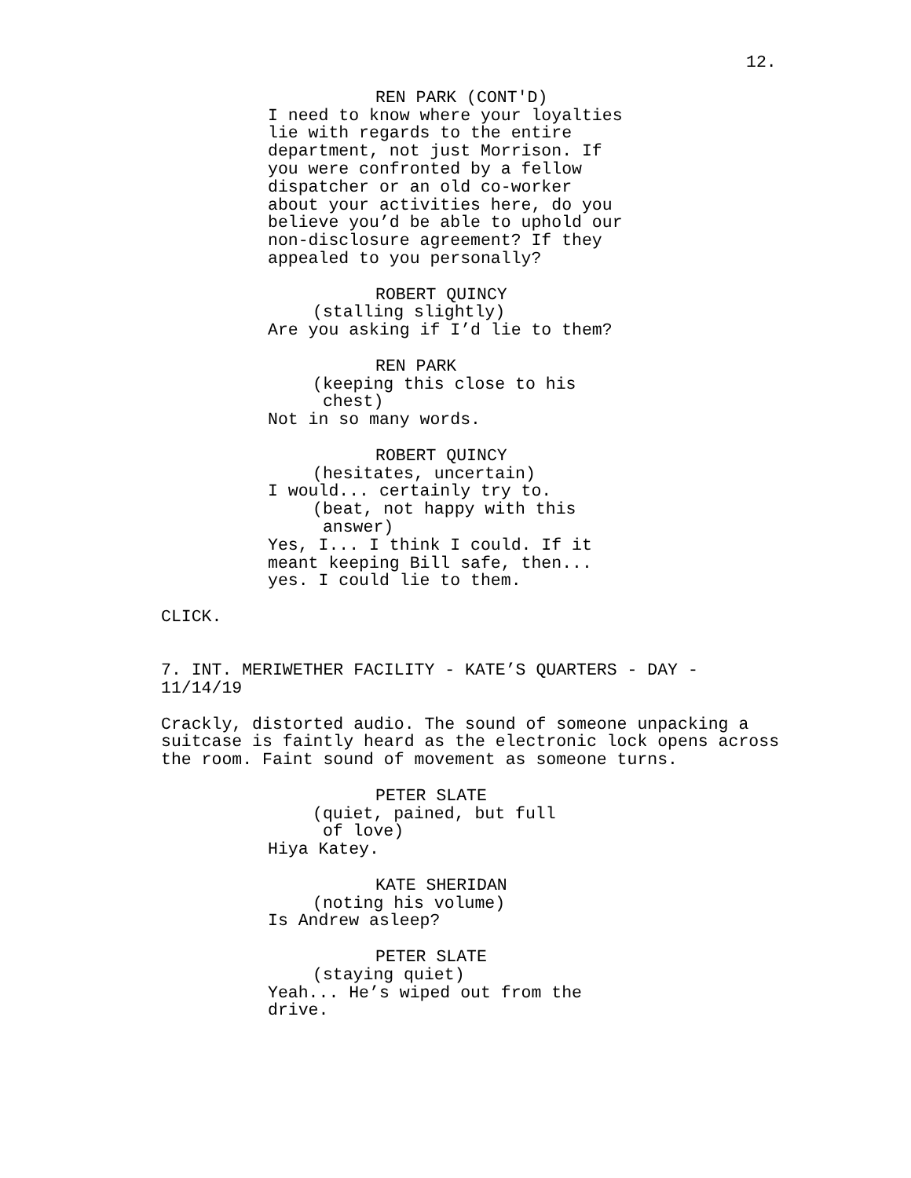12.
REN PARK (CONT'D)
I need to know where your loyalties lie with regards to the entire department, not just Morrison. If you were confronted by a fellow dispatcher or an old co-worker about your activities here, do you believe you’d be able to uphold our non-disclosure agreement? If they appealed to you personally?
ROBERT QUINCY
(stalling slightly)
Are you asking if I’d lie to them?
REN PARK
(keeping this close to his chest)
Not in so many words.
ROBERT QUINCY
(hesitates, uncertain)
I would... certainly try to.
(beat, not happy with this answer)
Yes, I... I think I could. If it meant keeping Bill safe, then... yes. I could lie to them.
CLICK.
7. INT. MERIWETHER FACILITY - KATE’S QUARTERS - DAY - 11/14/19
Crackly, distorted audio. The sound of someone unpacking a suitcase is faintly heard as the electronic lock opens across the room. Faint sound of movement as someone turns.
PETER SLATE
(quiet, pained, but full of love)
Hiya Katey.
KATE SHERIDAN
(noting his volume)
Is Andrew asleep?
PETER SLATE
(staying quiet)
Yeah... He’s wiped out from the drive.